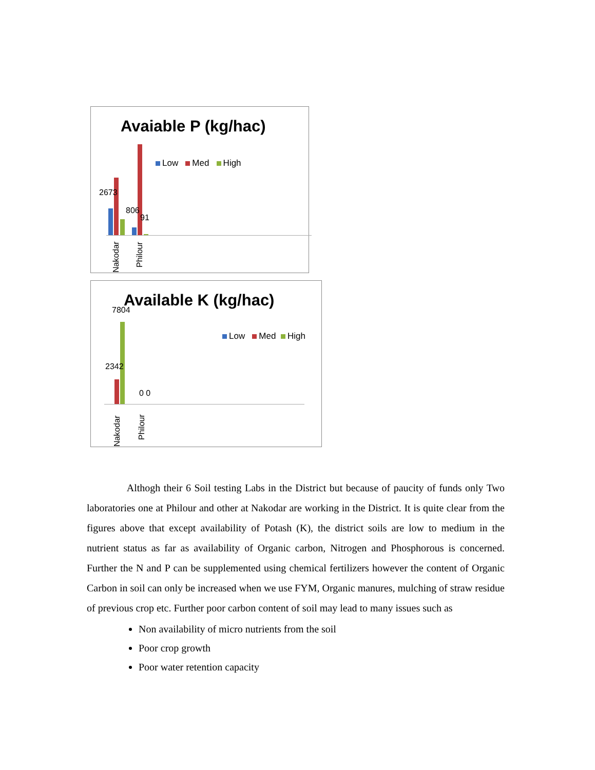Avaiable P (kg/hac)
Low Med High
2673
806
91
Nakodar
Philour
Available K (kg/hac)
Low Med High
7804
2342
0 0
Nakodar
Philour
Althogh their 6 Soil testing Labs in the District but because of paucity of funds only Two laboratories one at Philour and other at Nakodar are working in the District. It is quite clear from the figures above that except availability of Potash (K), the district soils are low to medium in the nutrient status as far as availability of Organic carbon, Nitrogen and Phosphorous is concerned. Further the N and P can be supplemented using chemical fertilizers however the content of Organic Carbon in soil can only be increased when we use FYM, Organic manures, mulching of straw residue of previous crop etc. Further poor carbon content of soil may lead to many issues such as
Non availability of micro nutrients from the soil
Poor crop growth
Poor water retention capacity